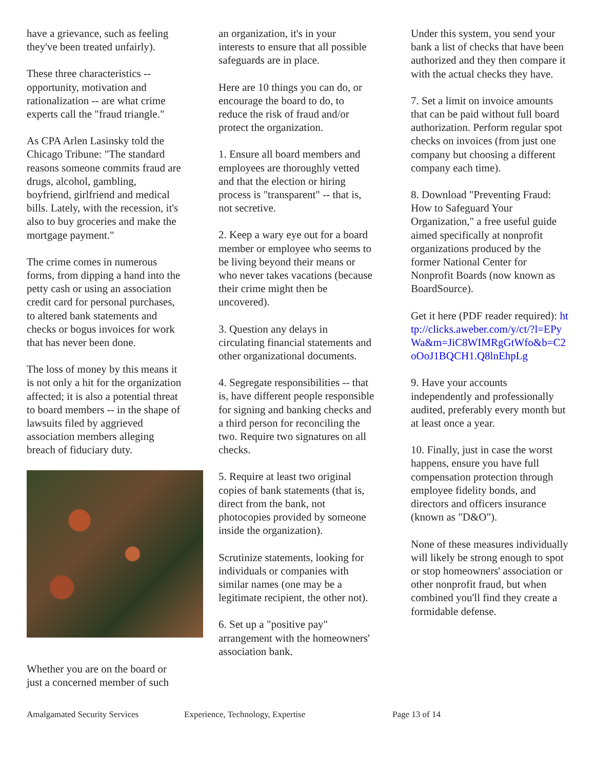have a grievance, such as feeling they've been treated unfairly).
These three characteristics -- opportunity, motivation and rationalization -- are what crime experts call the "fraud triangle."
As CPA Arlen Lasinsky told the Chicago Tribune: "The standard reasons someone commits fraud are drugs, alcohol, gambling, boyfriend, girlfriend and medical bills. Lately, with the recession, it's also to buy groceries and make the mortgage payment."
The crime comes in numerous forms, from dipping a hand into the petty cash or using an association credit card for personal purchases, to altered bank statements and checks or bogus invoices for work that has never been done.
The loss of money by this means it is not only a hit for the organization affected; it is also a potential threat to board members -- in the shape of lawsuits filed by aggrieved association members alleging breach of fiduciary duty.
Whether you are on the board or just a concerned member of such
an organization, it's in your interests to ensure that all possible safeguards are in place.
Here are 10 things you can do, or encourage the board to do, to reduce the risk of fraud and/or protect the organization.
1. Ensure all board members and employees are thoroughly vetted and that the election or hiring process is "transparent" -- that is, not secretive.
2. Keep a wary eye out for a board member or employee who seems to be living beyond their means or who never takes vacations (because their crime might then be uncovered).
3. Question any delays in circulating financial statements and other organizational documents.
4. Segregate responsibilities -- that is, have different people responsible for signing and banking checks and a third person for reconciling the two. Require two signatures on all checks.
5. Require at least two original copies of bank statements (that is, direct from the bank, not photocopies provided by someone inside the organization).
Scrutinize statements, looking for individuals or companies with similar names (one may be a legitimate recipient, the other not).
6. Set up a "positive pay" arrangement with the homeowners' association bank.
Under this system, you send your bank a list of checks that have been authorized and they then compare it with the actual checks they have.
7. Set a limit on invoice amounts that can be paid without full board authorization. Perform regular spot checks on invoices (from just one company but choosing a different company each time).
8. Download "Preventing Fraud: How to Safeguard Your Organization," a free useful guide aimed specifically at nonprofit organizations produced by the former National Center for Nonprofit Boards (now known as BoardSource).
Get it here (PDF reader required): http://clicks.aweber.com/y/ct/?l=EPyWa&m=JiC8WIMRgGtWfo&b=C2oOoJ1BQCH1.Q8lnEhpLg
9. Have your accounts independently and professionally audited, preferably every month but at least once a year.
10. Finally, just in case the worst happens, ensure you have full compensation protection through employee fidelity bonds, and directors and officers insurance (known as "D&O").
None of these measures individually will likely be strong enough to spot or stop homeowners' association or other nonprofit fraud, but when combined you'll find they create a formidable defense.
Amalgamated Security Services Experience, Technology, Expertise Page 13 of 14